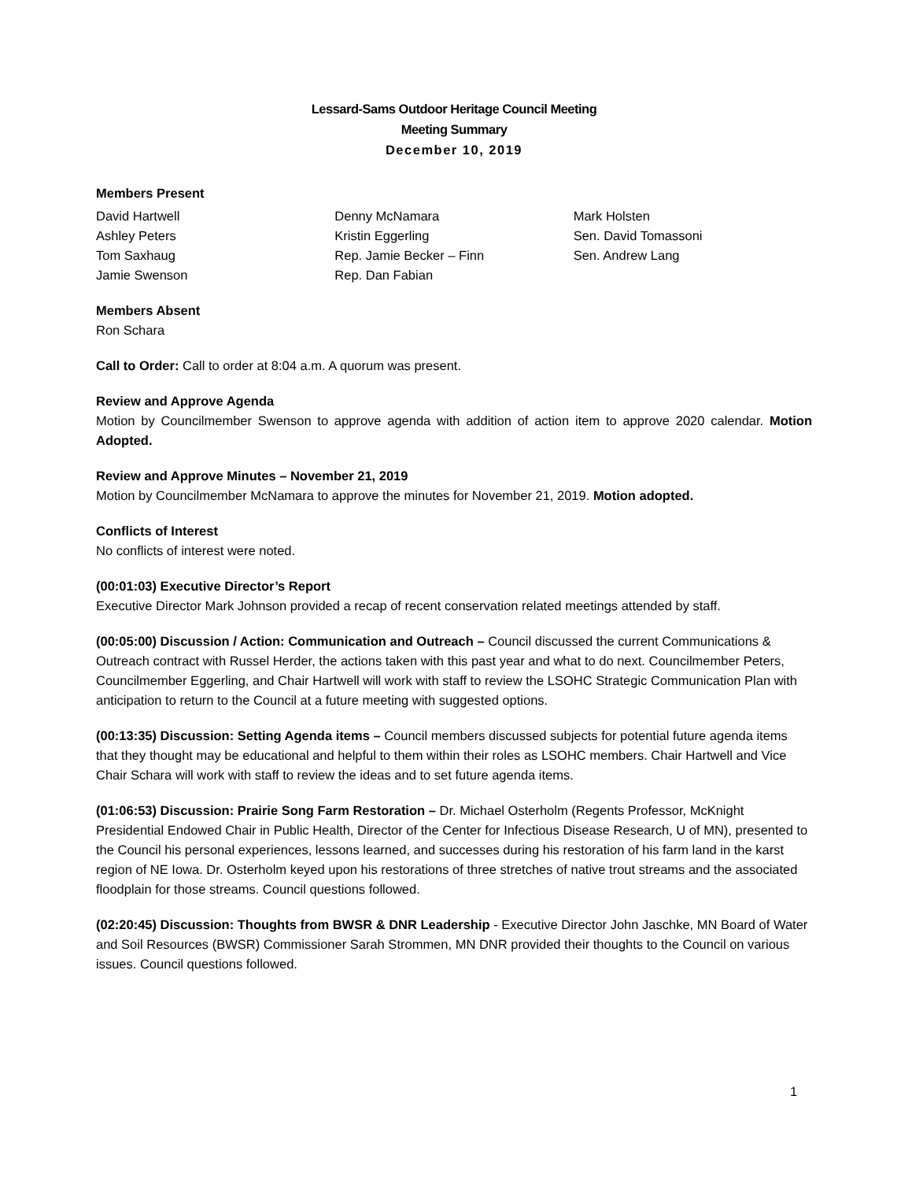Lessard-Sams Outdoor Heritage Council Meeting
Meeting Summary
December 10, 2019
Members Present
David Hartwell
Ashley Peters
Tom Saxhaug
Jamie Swenson
Denny McNamara
Kristin Eggerling
Rep. Jamie Becker – Finn
Rep. Dan Fabian
Mark Holsten
Sen. David Tomassoni
Sen. Andrew Lang
Members Absent
Ron Schara
Call to Order: Call to order at 8:04 a.m. A quorum was present.
Review and Approve Agenda
Motion by Councilmember Swenson to approve agenda with addition of action item to approve 2020 calendar. Motion Adopted.
Review and Approve Minutes – November 21, 2019
Motion by Councilmember McNamara to approve the minutes for November 21, 2019. Motion adopted.
Conflicts of Interest
No conflicts of interest were noted.
(00:01:03) Executive Director’s Report
Executive Director Mark Johnson provided a recap of recent conservation related meetings attended by staff.
(00:05:00) Discussion / Action: Communication and Outreach – Council discussed the current Communications & Outreach contract with Russel Herder, the actions taken with this past year and what to do next. Councilmember Peters, Councilmember Eggerling, and Chair Hartwell will work with staff to review the LSOHC Strategic Communication Plan with anticipation to return to the Council at a future meeting with suggested options.
(00:13:35) Discussion: Setting Agenda items – Council members discussed subjects for potential future agenda items that they thought may be educational and helpful to them within their roles as LSOHC members. Chair Hartwell and Vice Chair Schara will work with staff to review the ideas and to set future agenda items.
(01:06:53) Discussion: Prairie Song Farm Restoration – Dr. Michael Osterholm (Regents Professor, McKnight Presidential Endowed Chair in Public Health, Director of the Center for Infectious Disease Research, U of MN), presented to the Council his personal experiences, lessons learned, and successes during his restoration of his farm land in the karst region of NE Iowa. Dr. Osterholm keyed upon his restorations of three stretches of native trout streams and the associated floodplain for those streams. Council questions followed.
(02:20:45) Discussion: Thoughts from BWSR & DNR Leadership - Executive Director John Jaschke, MN Board of Water and Soil Resources (BWSR) Commissioner Sarah Strommen, MN DNR provided their thoughts to the Council on various issues. Council questions followed.
1